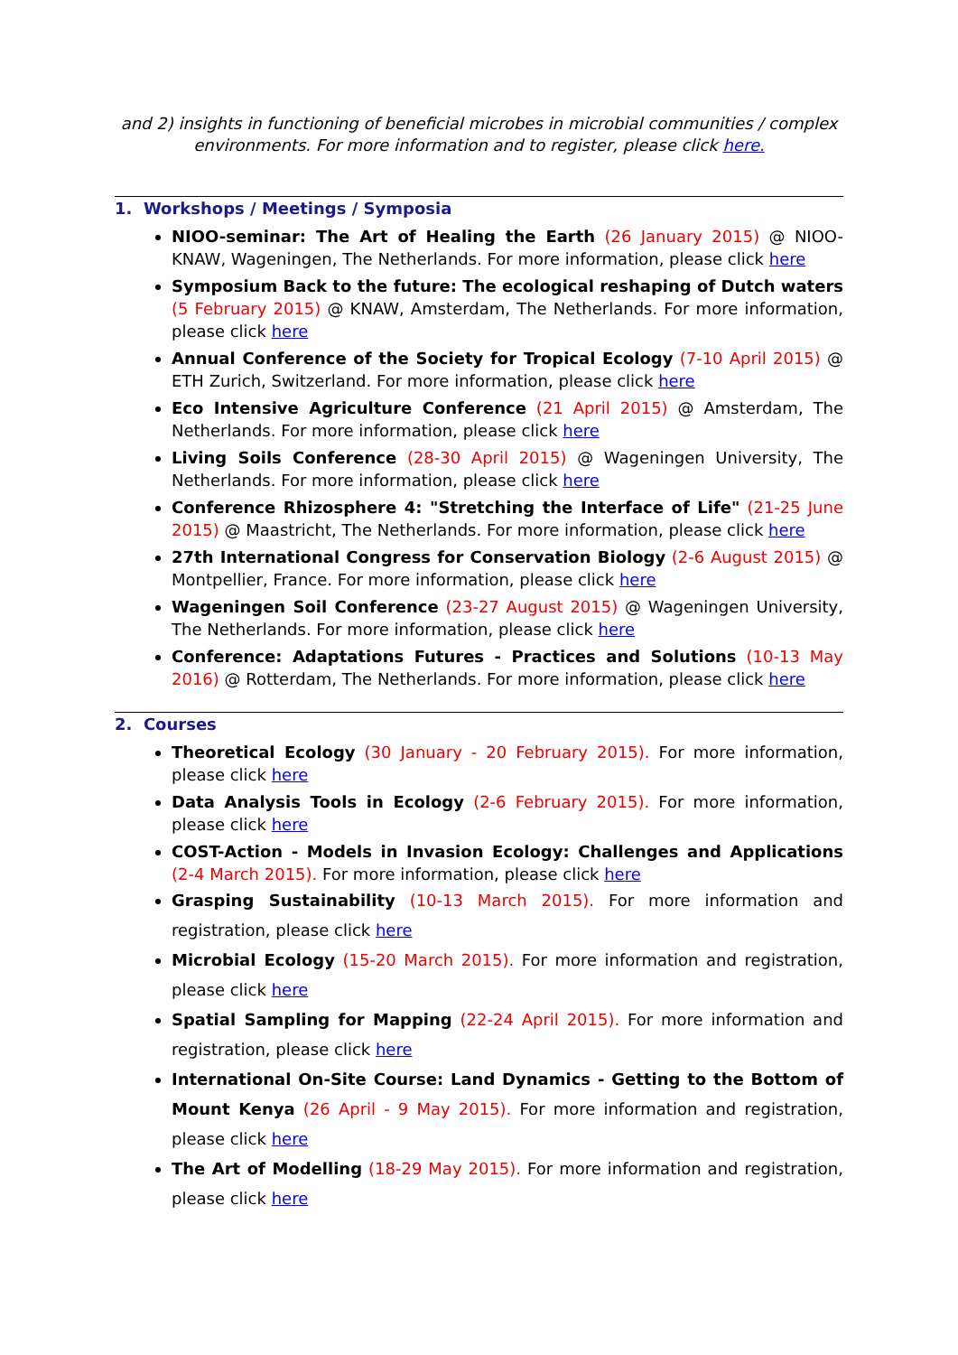and 2) insights in functioning of beneficial microbes in microbial communities / complex environments. For more information and to register, please click here.
1. Workshops / Meetings / Symposia
NIOO-seminar: The Art of Healing the Earth (26 January 2015) @ NIOO-KNAW, Wageningen, The Netherlands. For more information, please click here
Symposium Back to the future: The ecological reshaping of Dutch waters (5 February 2015) @ KNAW, Amsterdam, The Netherlands. For more information, please click here
Annual Conference of the Society for Tropical Ecology (7-10 April 2015) @ ETH Zurich, Switzerland. For more information, please click here
Eco Intensive Agriculture Conference (21 April 2015) @ Amsterdam, The Netherlands. For more information, please click here
Living Soils Conference (28-30 April 2015) @ Wageningen University, The Netherlands. For more information, please click here
Conference Rhizosphere 4: "Stretching the Interface of Life" (21-25 June 2015) @ Maastricht, The Netherlands. For more information, please click here
27th International Congress for Conservation Biology (2-6 August 2015) @ Montpellier, France. For more information, please click here
Wageningen Soil Conference (23-27 August 2015) @ Wageningen University, The Netherlands. For more information, please click here
Conference: Adaptations Futures - Practices and Solutions (10-13 May 2016) @ Rotterdam, The Netherlands. For more information, please click here
2. Courses
Theoretical Ecology (30 January - 20 February 2015). For more information, please click here
Data Analysis Tools in Ecology (2-6 February 2015). For more information, please click here
COST-Action - Models in Invasion Ecology: Challenges and Applications (2-4 March 2015). For more information, please click here
Grasping Sustainability (10-13 March 2015). For more information and registration, please click here
Microbial Ecology (15-20 March 2015). For more information and registration, please click here
Spatial Sampling for Mapping (22-24 April 2015). For more information and registration, please click here
International On-Site Course: Land Dynamics - Getting to the Bottom of Mount Kenya (26 April - 9 May 2015). For more information and registration, please click here
The Art of Modelling (18-29 May 2015). For more information and registration, please click here